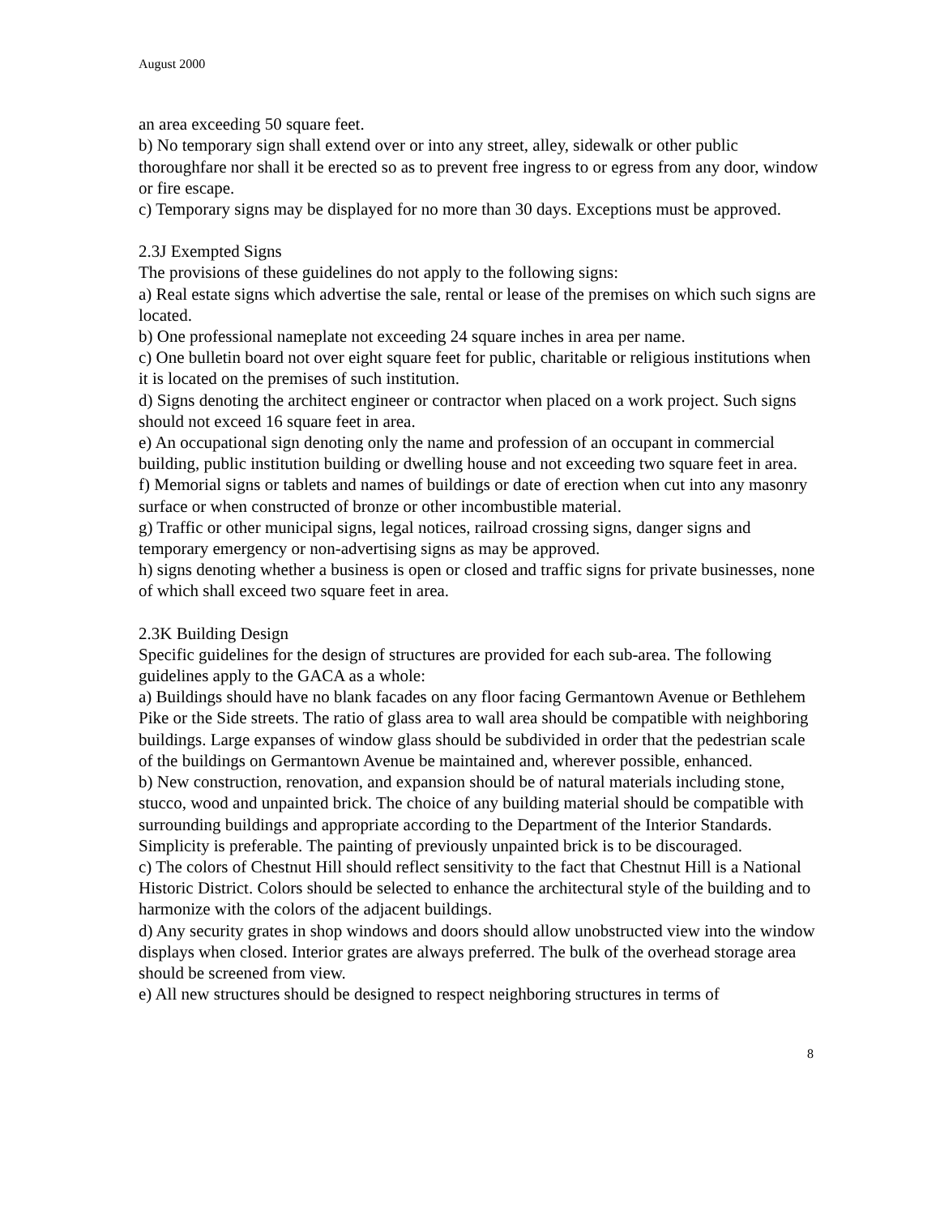August 2000
an area exceeding 50 square feet.
b) No temporary sign shall extend over or into any street, alley, sidewalk or other public thoroughfare nor shall it be erected so as to prevent free ingress to or egress from any door, window or fire escape.
c) Temporary signs may be displayed for no more than 30 days. Exceptions must be approved.
2.3J Exempted Signs
The provisions of these guidelines do not apply to the following signs:
a) Real estate signs which advertise the sale, rental or lease of the premises on which such signs are located.
b) One professional nameplate not exceeding 24 square inches in area per name.
c) One bulletin board not over eight square feet for public, charitable or religious institutions when it is located on the premises of such institution.
d) Signs denoting the architect engineer or contractor when placed on a work project. Such signs should not exceed 16 square feet in area.
e) An occupational sign denoting only the name and profession of an occupant in commercial building, public institution building or dwelling house and not exceeding two square feet in area.
f) Memorial signs or tablets and names of buildings or date of erection when cut into any masonry surface or when constructed of bronze or other incombustible material.
g) Traffic or other municipal signs, legal notices, railroad crossing signs, danger signs and temporary emergency or non-advertising signs as may be approved.
h) signs denoting whether a business is open or closed and traffic signs for private businesses, none of which shall exceed two square feet in area.
2.3K Building Design
Specific guidelines for the design of structures are provided for each sub-area. The following guidelines apply to the GACA as a whole:
a) Buildings should have no blank facades on any floor facing Germantown Avenue or Bethlehem Pike or the Side streets. The ratio of glass area to wall area should be compatible with neighboring buildings. Large expanses of window glass should be subdivided in order that the pedestrian scale of the buildings on Germantown Avenue be maintained and, wherever possible, enhanced.
b) New construction, renovation, and expansion should be of natural materials including stone, stucco, wood and unpainted brick. The choice of any building material should be compatible with surrounding buildings and appropriate according to the Department of the Interior Standards. Simplicity is preferable. The painting of previously unpainted brick is to be discouraged.
c) The colors of Chestnut Hill should reflect sensitivity to the fact that Chestnut Hill is a National Historic District. Colors should be selected to enhance the architectural style of the building and to harmonize with the colors of the adjacent buildings.
d) Any security grates in shop windows and doors should allow unobstructed view into the window displays when closed. Interior grates are always preferred. The bulk of the overhead storage area should be screened from view.
e) All new structures should be designed to respect neighboring structures in terms of
8